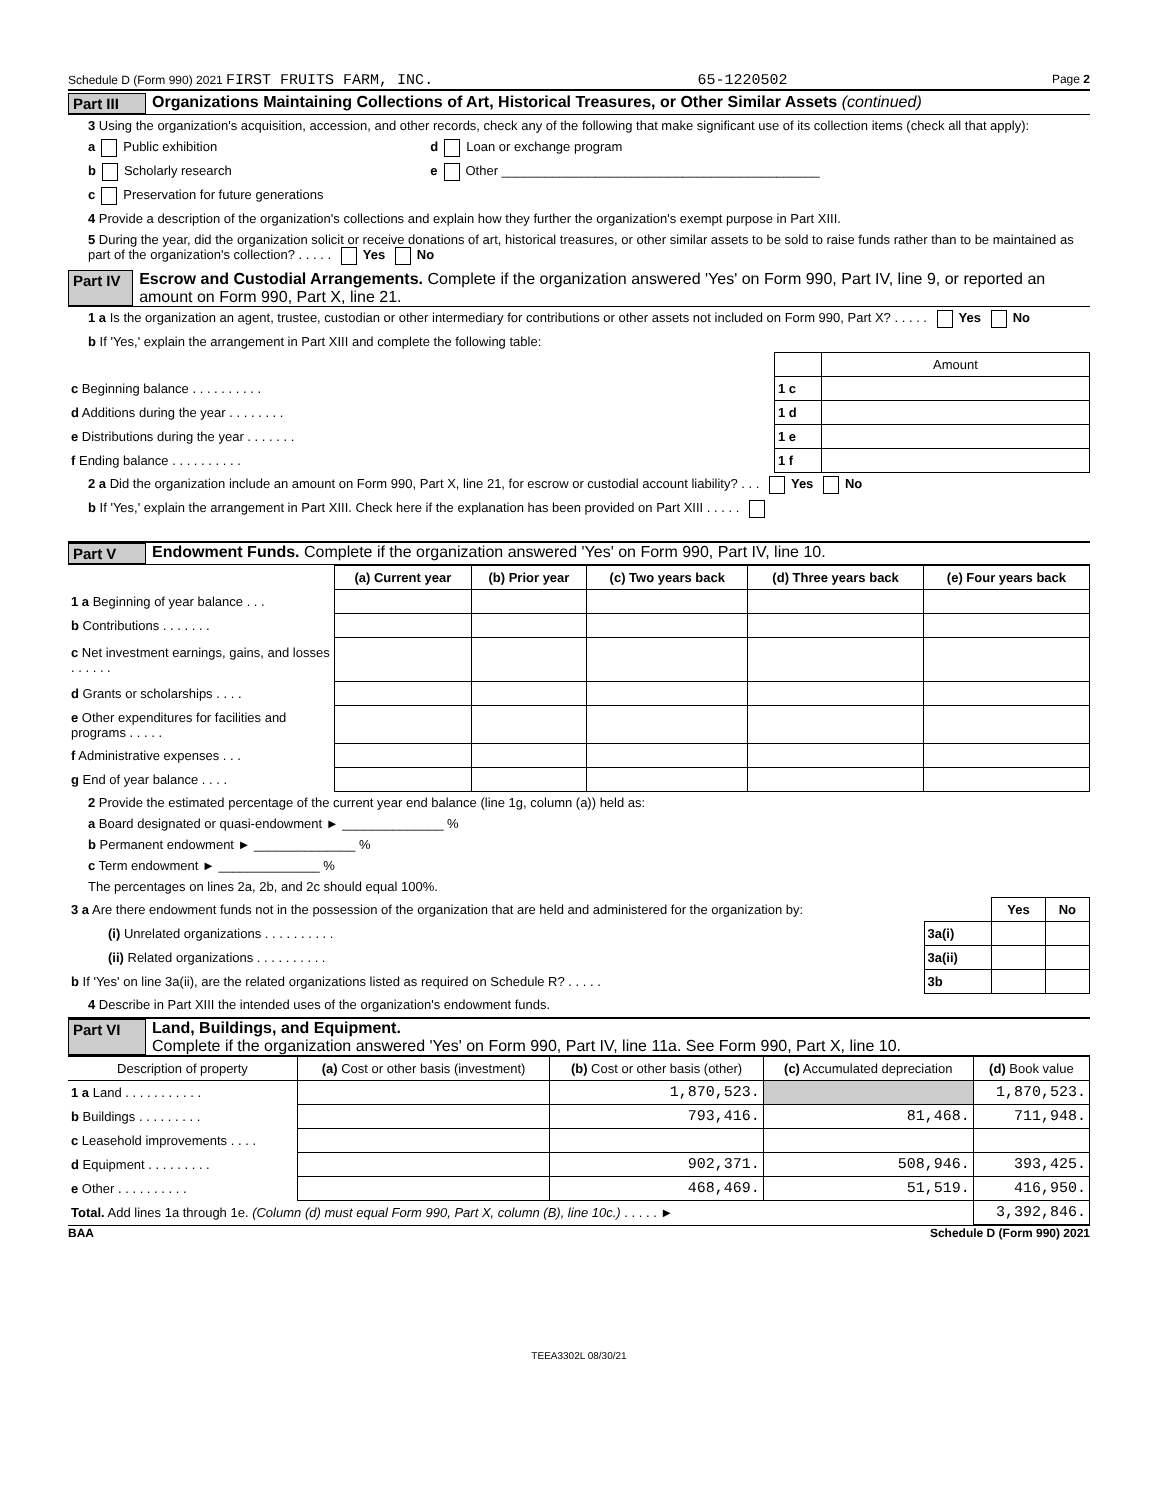Schedule D (Form 990) 2021 FIRST FRUITS FARM, INC. 65-1220502 Page 2
Part III Organizations Maintaining Collections of Art, Historical Treasures, or Other Similar Assets (continued)
3 Using the organization's acquisition, accession, and other records, check any of the following that make significant use of its collection items (check all that apply):
a Public exhibition d Loan or exchange program
b Scholarly research e Other ____________________________________________
c Preservation for future generations
4 Provide a description of the organization's collections and explain how they further the organization's exempt purpose in Part XIII.
5 During the year, did the organization solicit or receive donations of art, historical treasures, or other similar assets to be sold to raise funds rather than to be maintained as part of the organization's collection? . . . . . Yes No
Part IV Escrow and Custodial Arrangements. Complete if the organization answered 'Yes' on Form 990, Part IV, line 9, or reported an amount on Form 990, Part X, line 21.
1 a Is the organization an agent, trustee, custodian or other intermediary for contributions or other assets not included on Form 990, Part X? . . . . . Yes No
b If 'Yes,' explain the arrangement in Part XIII and complete the following table:
| | | Amount |
| c Beginning balance . . . . . . . . . . | 1 c | |
| d Additions during the year . . . . . . . . | 1 d | |
| e Distributions during the year . . . . . . . | 1 e | |
| f Ending balance . . . . . . . . . . | 1 f | |
2 a Did the organization include an amount on Form 990, Part X, line 21, for escrow or custodial account liability? . . . Yes No
b If 'Yes,' explain the arrangement in Part XIII. Check here if the explanation has been provided on Part XIII . . . . .
Part V Endowment Funds. Complete if the organization answered 'Yes' on Form 990, Part IV, line 10.
| | (a) Current year | (b) Prior year | (c) Two years back | (d) Three years back | (e) Four years back |
| --- | --- | --- | --- | --- | --- |
| 1 a Beginning of year balance . . . | | | | | |
| b Contributions . . . . . . . | | | | | |
| c Net investment earnings, gains, and losses . . . . . . | | | | | |
| d Grants or scholarships . . . . | | | | | |
| e Other expenditures for facilities and programs . . . . . | | | | | |
| f Administrative expenses . . . | | | | | |
| g End of year balance . . . . | | | | | |
2 Provide the estimated percentage of the current year end balance (line 1g, column (a)) held as:
a Board designated or quasi-endowment ► ______________ %
b Permanent endowment ► ______________ %
c Term endowment ► ______________ %
The percentages on lines 2a, 2b, and 2c should equal 100%.
| 3 a Are there endowment funds not in the possession of the organization that are held and administered for the organization by: | | Yes | No |
| (i) Unrelated organizations . . . . . . . . . . | 3a(i) | | |
| (ii) Related organizations . . . . . . . . . . | 3a(ii) | | |
| b If 'Yes' on line 3a(ii), are the related organizations listed as required on Schedule R? . . . . . | 3b | | |
4 Describe in Part XIII the intended uses of the organization's endowment funds.
Part VI Land, Buildings, and Equipment.
Complete if the organization answered 'Yes' on Form 990, Part IV, line 11a. See Form 990, Part X, line 10.
| Description of property | (a) Cost or other basis (investment) | (b) Cost or other basis (other) | (c) Accumulated depreciation | (d) Book value |
| --- | --- | --- | --- | --- |
| 1 a Land . . . . . . . . . . . | | 1,870,523. | | 1,870,523. |
| b Buildings . . . . . . . . . | | 793,416. | 81,468. | 711,948. |
| c Leasehold improvements . . . . | | | | |
| d Equipment . . . . . . . . . | | 902,371. | 508,946. | 393,425. |
| e Other . . . . . . . . . . | | 468,469. | 51,519. | 416,950. |
| Total. Add lines 1a through 1e. (Column (d) must equal Form 990, Part X, column (B), line 10c.) . . . . . ► | | | | 3,392,846. |
BAA Schedule D (Form 990) 2021
TEEA3302L 08/30/21